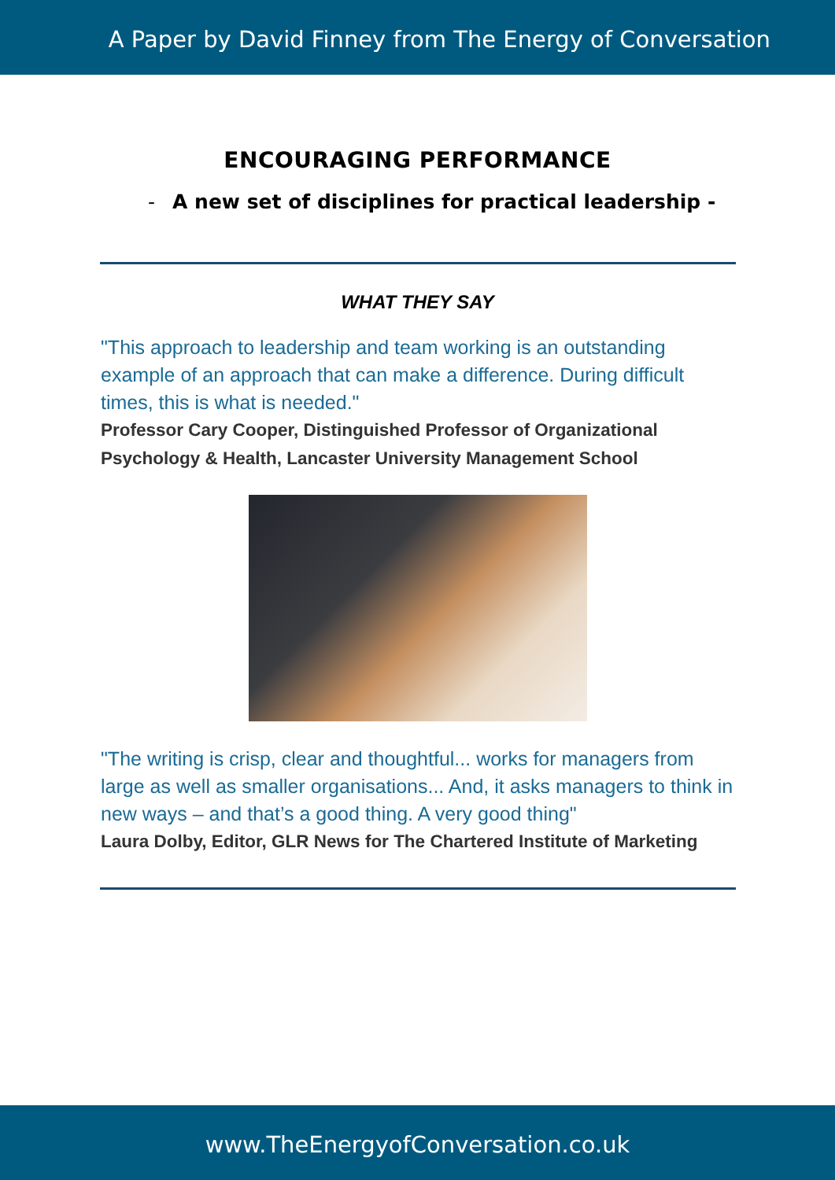A Paper by David Finney from The Energy of Conversation
ENCOURAGING PERFORMANCE
- A new set of disciplines for practical leadership -
WHAT THEY SAY
"This approach to leadership and team working is an outstanding example of an approach that can make a difference. During difficult times, this is what is needed."
Professor Cary Cooper, Distinguished Professor of Organizational Psychology & Health, Lancaster University Management School
"The writing is crisp, clear and thoughtful... works for managers from large as well as smaller organisations... And, it asks managers to think in new ways – and that’s a good thing. A very good thing"
Laura Dolby, Editor, GLR News for The Chartered Institute of Marketing
www.TheEnergyofConversation.co.uk